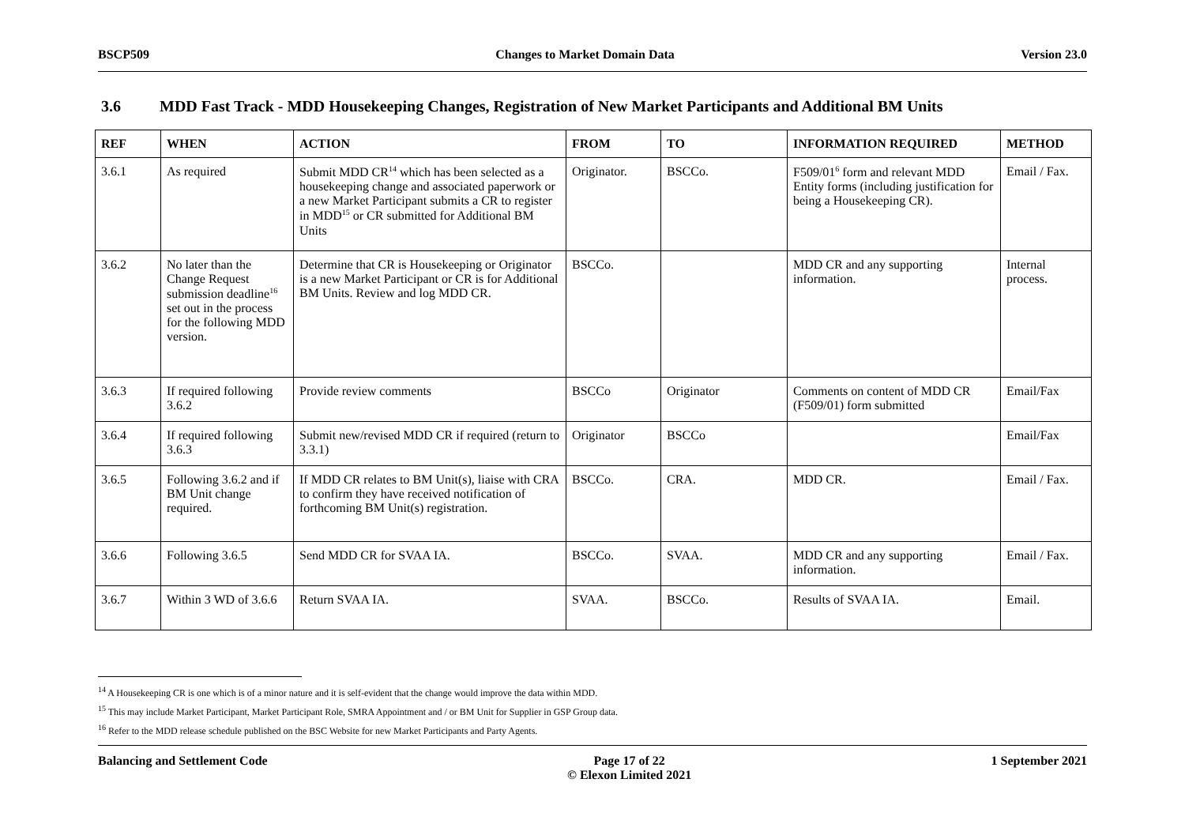BSCP509 Changes to Market Domain Data Version 23.0
3.6 MDD Fast Track - MDD Housekeeping Changes, Registration of New Market Participants and Additional BM Units
| REF | WHEN | ACTION | FROM | TO | INFORMATION REQUIRED | METHOD |
| --- | --- | --- | --- | --- | --- | --- |
| 3.6.1 | As required | Submit MDD CR<sup>14</sup> which has been selected as a housekeeping change and associated paperwork or a new Market Participant submits a CR to register in MDD<sup>15</sup> or CR submitted for Additional BM Units | Originator. | BSCCo. | F509/01<sup>6</sup> form and relevant MDD Entity forms (including justification for being a Housekeeping CR). | Email / Fax. |
| 3.6.2 | No later than the Change Request submission deadline<sup>16</sup> set out in the process for the following MDD version. | Determine that CR is Housekeeping or Originator is a new Market Participant or CR is for Additional BM Units. Review and log MDD CR. | BSCCo. | | MDD CR and any supporting information. | Internal process. |
| 3.6.3 | If required following 3.6.2 | Provide review comments | BSCCo | Originator | Comments on content of MDD CR (F509/01) form submitted | Email/Fax |
| 3.6.4 | If required following 3.6.3 | Submit new/revised MDD CR if required (return to 3.3.1) | Originator | BSCCo | | Email/Fax |
| 3.6.5 | Following 3.6.2 and if BM Unit change required. | If MDD CR relates to BM Unit(s), liaise with CRA to confirm they have received notification of forthcoming BM Unit(s) registration. | BSCCo. | CRA. | MDD CR. | Email / Fax. |
| 3.6.6 | Following 3.6.5 | Send MDD CR for SVAA IA. | BSCCo. | SVAA. | MDD CR and any supporting information. | Email / Fax. |
| 3.6.7 | Within 3 WD of 3.6.6 | Return SVAA IA. | SVAA. | BSCCo. | Results of SVAA IA. | Email. |
<sup>14</sup> A Housekeeping CR is one which is of a minor nature and it is self-evident that the change would improve the data within MDD.
<sup>15</sup> This may include Market Participant, Market Participant Role, SMRA Appointment and / or BM Unit for Supplier in GSP Group data.
<sup>16</sup> Refer to the MDD release schedule published on the BSC Website for new Market Participants and Party Agents.
Balancing and Settlement Code Page 17 of 22
© Elexon Limited 2021
1 September 2021